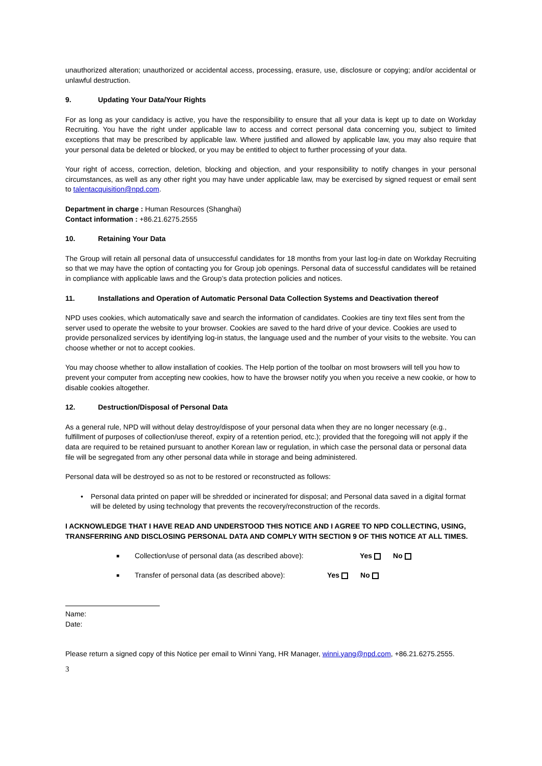unauthorized alteration; unauthorized or accidental access, processing, erasure, use, disclosure or copying; and/or accidental or unlawful destruction.
9. Updating Your Data/Your Rights
For as long as your candidacy is active, you have the responsibility to ensure that all your data is kept up to date on Workday Recruiting. You have the right under applicable law to access and correct personal data concerning you, subject to limited exceptions that may be prescribed by applicable law. Where justified and allowed by applicable law, you may also require that your personal data be deleted or blocked, or you may be entitled to object to further processing of your data.
Your right of access, correction, deletion, blocking and objection, and your responsibility to notify changes in your personal circumstances, as well as any other right you may have under applicable law, may be exercised by signed request or email sent to talentacquisition@npd.com.
Department in charge : Human Resources (Shanghai)
Contact information : +86.21.6275.2555
10. Retaining Your Data
The Group will retain all personal data of unsuccessful candidates for 18 months from your last log-in date on Workday Recruiting so that we may have the option of contacting you for Group job openings. Personal data of successful candidates will be retained in compliance with applicable laws and the Group’s data protection policies and notices.
11. Installations and Operation of Automatic Personal Data Collection Systems and Deactivation thereof
NPD uses cookies, which automatically save and search the information of candidates. Cookies are tiny text files sent from the server used to operate the website to your browser. Cookies are saved to the hard drive of your device. Cookies are used to provide personalized services by identifying log-in status, the language used and the number of your visits to the website. You can choose whether or not to accept cookies.
You may choose whether to allow installation of cookies. The Help portion of the toolbar on most browsers will tell you how to prevent your computer from accepting new cookies, how to have the browser notify you when you receive a new cookie, or how to disable cookies altogether.
12. Destruction/Disposal of Personal Data
As a general rule, NPD will without delay destroy/dispose of your personal data when they are no longer necessary (e.g., fulfillment of purposes of collection/use thereof, expiry of a retention period, etc.); provided that the foregoing will not apply if the data are required to be retained pursuant to another Korean law or regulation, in which case the personal data or personal data file will be segregated from any other personal data while in storage and being administered.
Personal data will be destroyed so as not to be restored or reconstructed as follows:
• Personal data printed on paper will be shredded or incinerated for disposal; and Personal data saved in a digital format will be deleted by using technology that prevents the recovery/reconstruction of the records.
I ACKNOWLEDGE THAT I HAVE READ AND UNDERSTOOD THIS NOTICE AND I AGREE TO NPD COLLECTING, USING, TRANSFERRING AND DISCLOSING PERSONAL DATA AND COMPLY WITH SECTION 9 OF THIS NOTICE AT ALL TIMES.
■ Collection/use of personal data (as described above): Yes No
■ Transfer of personal data (as described above): Yes No
Name:
Date:
Please return a signed copy of this Notice per email to Winni Yang, HR Manager, winni.yang@npd.com, +86.21.6275.2555.
3